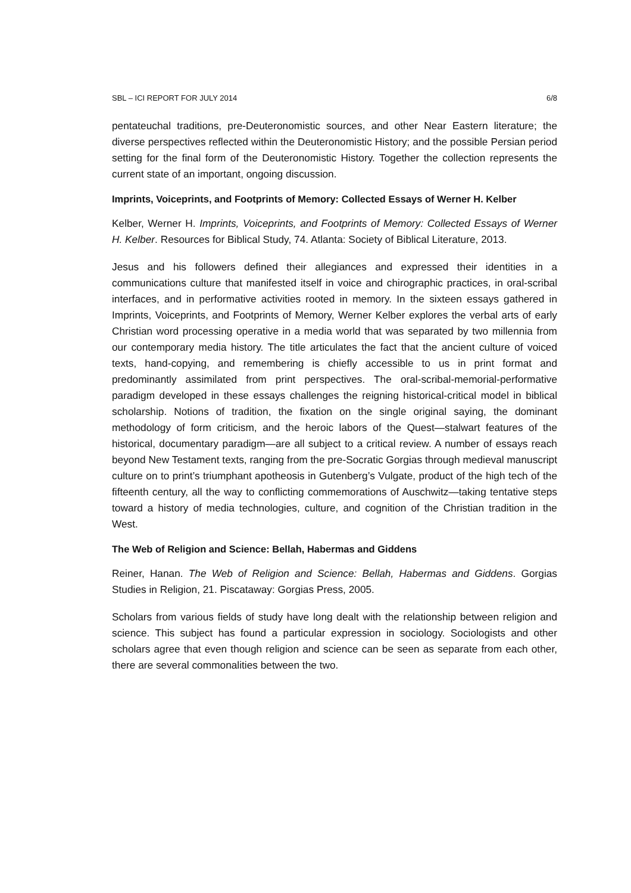SBL – ICI REPORT FOR JULY 2014 6/8
pentateuchal traditions, pre-Deuteronomistic sources, and other Near Eastern literature; the diverse perspectives reflected within the Deuteronomistic History; and the possible Persian period setting for the final form of the Deuteronomistic History. Together the collection represents the current state of an important, ongoing discussion.
Imprints, Voiceprints, and Footprints of Memory: Collected Essays of Werner H. Kelber
Kelber, Werner H. Imprints, Voiceprints, and Footprints of Memory: Collected Essays of Werner H. Kelber. Resources for Biblical Study, 74. Atlanta: Society of Biblical Literature, 2013.
Jesus and his followers defined their allegiances and expressed their identities in a communications culture that manifested itself in voice and chirographic practices, in oral-scribal interfaces, and in performative activities rooted in memory. In the sixteen essays gathered in Imprints, Voiceprints, and Footprints of Memory, Werner Kelber explores the verbal arts of early Christian word processing operative in a media world that was separated by two millennia from our contemporary media history. The title articulates the fact that the ancient culture of voiced texts, hand-copying, and remembering is chiefly accessible to us in print format and predominantly assimilated from print perspectives. The oral-scribal-memorial-performative paradigm developed in these essays challenges the reigning historical-critical model in biblical scholarship. Notions of tradition, the fixation on the single original saying, the dominant methodology of form criticism, and the heroic labors of the Quest—stalwart features of the historical, documentary paradigm—are all subject to a critical review. A number of essays reach beyond New Testament texts, ranging from the pre-Socratic Gorgias through medieval manuscript culture on to print’s triumphant apotheosis in Gutenberg’s Vulgate, product of the high tech of the fifteenth century, all the way to conflicting commemorations of Auschwitz—taking tentative steps toward a history of media technologies, culture, and cognition of the Christian tradition in the West.
The Web of Religion and Science: Bellah, Habermas and Giddens
Reiner, Hanan. The Web of Religion and Science: Bellah, Habermas and Giddens. Gorgias Studies in Religion, 21. Piscataway: Gorgias Press, 2005.
Scholars from various fields of study have long dealt with the relationship between religion and science. This subject has found a particular expression in sociology. Sociologists and other scholars agree that even though religion and science can be seen as separate from each other, there are several commonalities between the two.